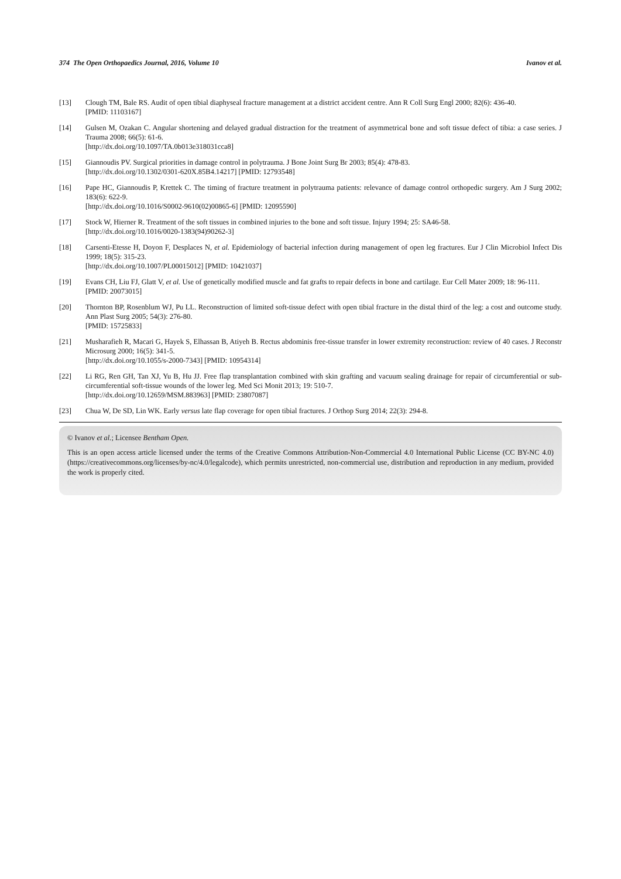374 The Open Orthopaedics Journal, 2016, Volume 10 Ivanov et al.
[13] Clough TM, Bale RS. Audit of open tibial diaphyseal fracture management at a district accident centre. Ann R Coll Surg Engl 2000; 82(6): 436-40.
[PMID: 11103167]
[14] Gulsen M, Ozakan C. Angular shortening and delayed gradual distraction for the treatment of asymmetrical bone and soft tissue defect of tibia: a case series. J Trauma 2008; 66(5): 61-6.
[http://dx.doi.org/10.1097/TA.0b013e318031cca8]
[15] Giannoudis PV. Surgical priorities in damage control in polytrauma. J Bone Joint Surg Br 2003; 85(4): 478-83.
[http://dx.doi.org/10.1302/0301-620X.85B4.14217] [PMID: 12793548]
[16] Pape HC, Giannoudis P, Krettek C. The timing of fracture treatment in polytrauma patients: relevance of damage control orthopedic surgery. Am J Surg 2002; 183(6): 622-9.
[http://dx.doi.org/10.1016/S0002-9610(02)00865-6] [PMID: 12095590]
[17] Stock W, Hierner R. Treatment of the soft tissues in combined injuries to the bone and soft tissue. Injury 1994; 25: SA46-58.
[http://dx.doi.org/10.1016/0020-1383(94)90262-3]
[18] Carsenti-Etesse H, Doyon F, Desplaces N, et al. Epidemiology of bacterial infection during management of open leg fractures. Eur J Clin Microbiol Infect Dis 1999; 18(5): 315-23.
[http://dx.doi.org/10.1007/PL00015012] [PMID: 10421037]
[19] Evans CH, Liu FJ, Glatt V, et al. Use of genetically modified muscle and fat grafts to repair defects in bone and cartilage. Eur Cell Mater 2009; 18: 96-111.
[PMID: 20073015]
[20] Thornton BP, Rosenblum WJ, Pu LL. Reconstruction of limited soft-tissue defect with open tibial fracture in the distal third of the leg: a cost and outcome study. Ann Plast Surg 2005; 54(3): 276-80.
[PMID: 15725833]
[21] Musharafieh R, Macari G, Hayek S, Elhassan B, Atiyeh B. Rectus abdominis free-tissue transfer in lower extremity reconstruction: review of 40 cases. J Reconstr Microsurg 2000; 16(5): 341-5.
[http://dx.doi.org/10.1055/s-2000-7343] [PMID: 10954314]
[22] Li RG, Ren GH, Tan XJ, Yu B, Hu JJ. Free flap transplantation combined with skin grafting and vacuum sealing drainage for repair of circumferential or sub-circumferential soft-tissue wounds of the lower leg. Med Sci Monit 2013; 19: 510-7.
[http://dx.doi.org/10.12659/MSM.883963] [PMID: 23807087]
[23] Chua W, De SD, Lin WK. Early versus late flap coverage for open tibial fractures. J Orthop Surg 2014; 22(3): 294-8.
© Ivanov et al.; Licensee Bentham Open.
This is an open access article licensed under the terms of the Creative Commons Attribution-Non-Commercial 4.0 International Public License (CC BY-NC 4.0) (https://creativecommons.org/licenses/by-nc/4.0/legalcode), which permits unrestricted, non-commercial use, distribution and reproduction in any medium, provided the work is properly cited.